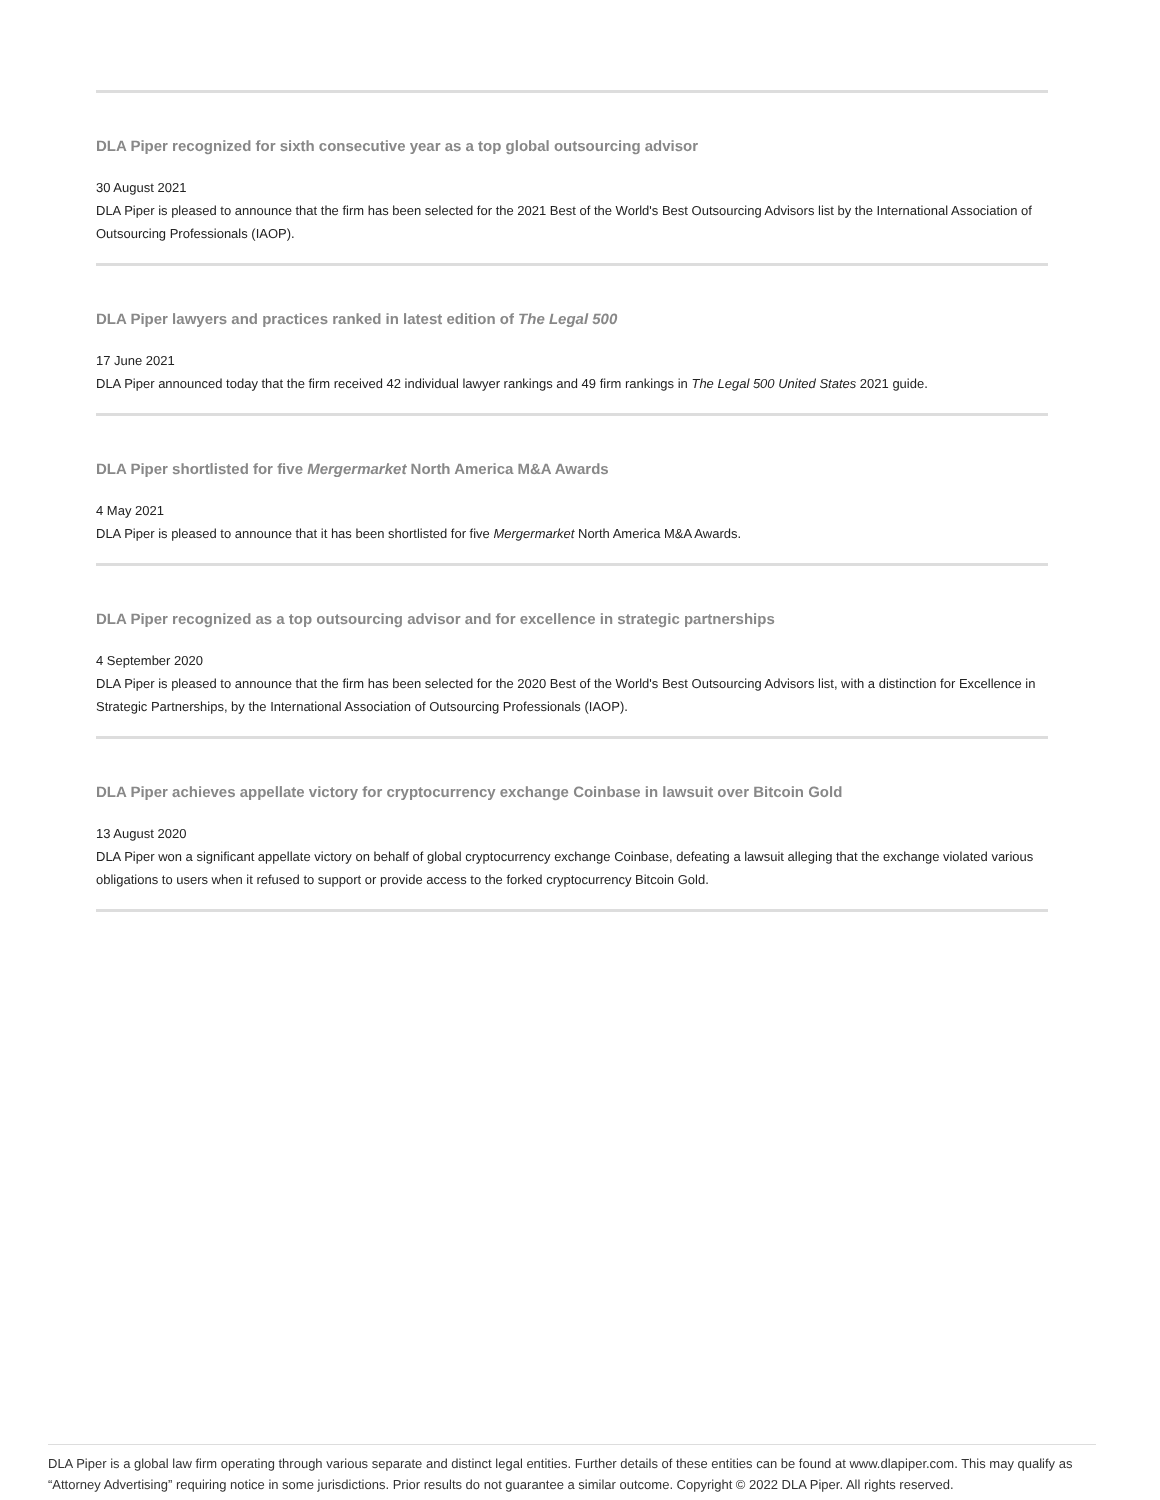DLA Piper recognized for sixth consecutive year as a top global outsourcing advisor
30 August 2021
DLA Piper is pleased to announce that the firm has been selected for the 2021 Best of the World's Best Outsourcing Advisors list by the International Association of Outsourcing Professionals (IAOP).
DLA Piper lawyers and practices ranked in latest edition of The Legal 500
17 June 2021
DLA Piper announced today that the firm received 42 individual lawyer rankings and 49 firm rankings in The Legal 500 United States 2021 guide.
DLA Piper shortlisted for five Mergermarket North America M&A Awards
4 May 2021
DLA Piper is pleased to announce that it has been shortlisted for five Mergermarket North America M&A Awards.
DLA Piper recognized as a top outsourcing advisor and for excellence in strategic partnerships
4 September 2020
DLA Piper is pleased to announce that the firm has been selected for the 2020 Best of the World's Best Outsourcing Advisors list, with a distinction for Excellence in Strategic Partnerships, by the International Association of Outsourcing Professionals (IAOP).
DLA Piper achieves appellate victory for cryptocurrency exchange Coinbase in lawsuit over Bitcoin Gold
13 August 2020
DLA Piper won a significant appellate victory on behalf of global cryptocurrency exchange Coinbase, defeating a lawsuit alleging that the exchange violated various obligations to users when it refused to support or provide access to the forked cryptocurrency Bitcoin Gold.
DLA Piper is a global law firm operating through various separate and distinct legal entities. Further details of these entities can be found at www.dlapiper.com. This may qualify as “Attorney Advertising” requiring notice in some jurisdictions. Prior results do not guarantee a similar outcome. Copyright © 2022 DLA Piper. All rights reserved.